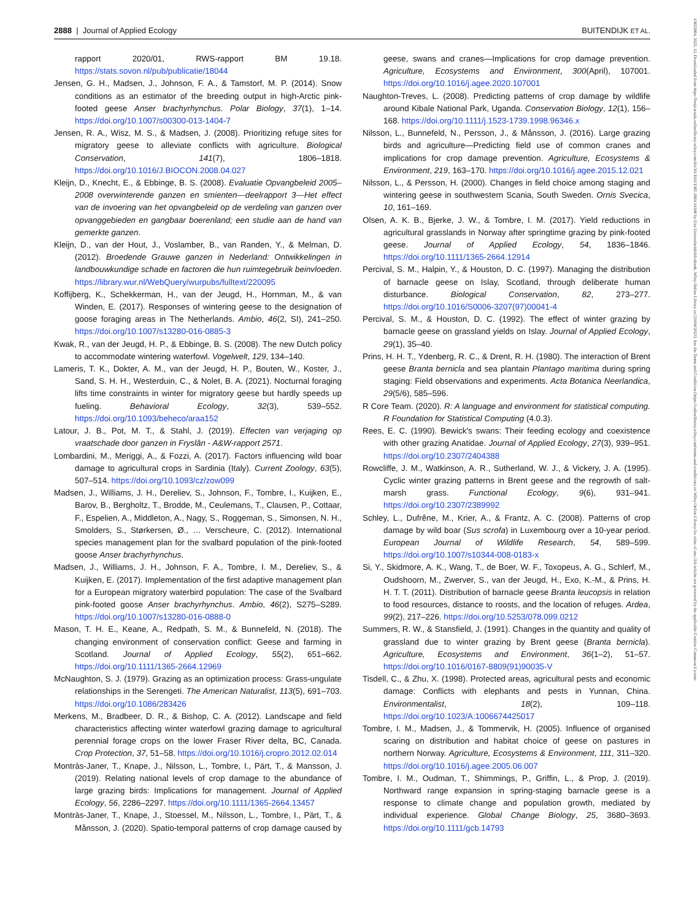2888 | Journal of Applied Ecology BUITENDIJK ET AL.
13652664, 2022, 12, Downloaded from https://besjournals.onlinelibrary.wiley.com/doi/10.1111/1365-2664.14306 by Uva Universiteitsbibliotheek, Wiley Online Library on [20/04/2023]. See the Terms and Conditions (https://onlinelibrary.wiley.com/terms-and-conditions) on Wiley Online Library for rules of use; OA articles are governed by the applicable Creative Commons License
rapport 2020/01, RWS-rapport BM 19.18. https://stats.sovon.nl/pub/publicatie/18044
Jensen, G. H., Madsen, J., Johnson, F. A., & Tamstorf, M. P. (2014). Snow conditions as an estimator of the breeding output in high-Arctic pink-footed geese Anser brachyrhynchus. Polar Biology, 37(1), 1–14. https://doi.org/10.1007/s00300-013-1404-7
Jensen, R. A., Wisz, M. S., & Madsen, J. (2008). Prioritizing refuge sites for migratory geese to alleviate conflicts with agriculture. Biological Conservation, 141(7), 1806–1818. https://doi.org/10.1016/J.BIOCON.2008.04.027
Kleijn, D., Knecht, E., & Ebbinge, B. S. (2008). Evaluatie Opvangbeleid 2005–2008 overwinterende ganzen en smienten—deelrapport 3—Het effect van de invoering van het opvangbeleid op de verdeling van ganzen over opvanggebieden en gangbaar boerenland; een studie aan de hand van gemerkte ganzen.
Kleijn, D., van der Hout, J., Voslamber, B., van Randen, Y., & Melman, D. (2012). Broedende Grauwe ganzen in Nederland: Ontwikkelingen in landbouwkundige schade en factoren die hun ruimtegebruik beinvloeden. https://library.wur.nl/WebQuery/wurpubs/fulltext/220095
Koffijberg, K., Schekkerman, H., van der Jeugd, H., Hornman, M., & van Winden, E. (2017). Responses of wintering geese to the designation of goose foraging areas in The Netherlands. Ambio, 46(2, SI), 241–250. https://doi.org/10.1007/s13280-016-0885-3
Kwak, R., van der Jeugd, H. P., & Ebbinge, B. S. (2008). The new Dutch policy to accommodate wintering waterfowl. Vogelwelt, 129, 134–140.
Lameris, T. K., Dokter, A. M., van der Jeugd, H. P., Bouten, W., Koster, J., Sand, S. H. H., Westerduin, C., & Nolet, B. A. (2021). Nocturnal foraging lifts time constraints in winter for migratory geese but hardly speeds up fueling. Behavioral Ecology, 32(3), 539–552. https://doi.org/10.1093/beheco/araa152
Latour, J. B., Pot, M. T., & Stahl, J. (2019). Effecten van verjaging op vraatschade door ganzen in Fryslân - A&W-rapport 2571.
Lombardini, M., Meriggi, A., & Fozzi, A. (2017). Factors influencing wild boar damage to agricultural crops in Sardinia (Italy). Current Zoology, 63(5), 507–514. https://doi.org/10.1093/cz/zow099
Madsen, J., Williams, J. H., Dereliev, S., Johnson, F., Tombre, I., Kuijken, E., Barov, B., Bergholtz, T., Brodde, M., Ceulemans, T., Clausen, P., Cottaar, F., Espelien, A., Middleton, A., Nagy, S., Roggeman, S., Simonsen, N. H., Smolders, S., Størkersen, Ø., … Verscheure, C. (2012). International species management plan for the svalbard population of the pink-footed goose Anser brachyrhynchus.
Madsen, J., Williams, J. H., Johnson, F. A., Tombre, I. M., Dereliev, S., & Kuijken, E. (2017). Implementation of the first adaptive management plan for a European migratory waterbird population: The case of the Svalbard pink-footed goose Anser brachyrhynchus. Ambio, 46(2), S275–S289. https://doi.org/10.1007/s13280-016-0888-0
Mason, T. H. E., Keane, A., Redpath, S. M., & Bunnefeld, N. (2018). The changing environment of conservation conflict: Geese and farming in Scotland. Journal of Applied Ecology, 55(2), 651–662. https://doi.org/10.1111/1365-2664.12969
McNaughton, S. J. (1979). Grazing as an optimization process: Grass-ungulate relationships in the Serengeti. The American Naturalist, 113(5), 691–703. https://doi.org/10.1086/283426
Merkens, M., Bradbeer, D. R., & Bishop, C. A. (2012). Landscape and field characteristics affecting winter waterfowl grazing damage to agricultural perennial forage crops on the lower Fraser River delta, BC, Canada. Crop Protection, 37, 51–58. https://doi.org/10.1016/j.cropro.2012.02.014
Montràs-Janer, T., Knape, J., Nilsson, L., Tombre, I., Pärt, T., & Mansson, J. (2019). Relating national levels of crop damage to the abundance of large grazing birds: Implications for management. Journal of Applied Ecology, 56, 2286–2297. https://doi.org/10.1111/1365-2664.13457
Montràs-Janer, T., Knape, J., Stoessel, M., Nilsson, L., Tombre, I., Pärt, T., & Månsson, J. (2020). Spatio-temporal patterns of crop damage caused by geese, swans and cranes—Implications for crop damage prevention. Agriculture, Ecosystems and Environment, 300(April), 107001. https://doi.org/10.1016/j.agee.2020.107001
Naughton-Treves, L. (2008). Predicting patterns of crop damage by wildlife around Kibale National Park, Uganda. Conservation Biology, 12(1), 156–168. https://doi.org/10.1111/j.1523-1739.1998.96346.x
Nilsson, L., Bunnefeld, N., Persson, J., & Månsson, J. (2016). Large grazing birds and agriculture—Predicting field use of common cranes and implications for crop damage prevention. Agriculture, Ecosystems & Environment, 219, 163–170. https://doi.org/10.1016/j.agee.2015.12.021
Nilsson, L., & Persson, H. (2000). Changes in field choice among staging and wintering geese in southwestern Scania, South Sweden. Ornis Svecica, 10, 161–169.
Olsen, A. K. B., Bjerke, J. W., & Tombre, I. M. (2017). Yield reductions in agricultural grasslands in Norway after springtime grazing by pink-footed geese. Journal of Applied Ecology, 54, 1836–1846. https://doi.org/10.1111/1365-2664.12914
Percival, S. M., Halpin, Y., & Houston, D. C. (1997). Managing the distribution of barnacle geese on Islay, Scotland, through deliberate human disturbance. Biological Conservation, 82, 273–277. https://doi.org/10.1016/S0006-3207(97)00041-4
Percival, S. M., & Houston, D. C. (1992). The effect of winter grazing by barnacle geese on grassland yields on Islay. Journal of Applied Ecology, 29(1), 35–40.
Prins, H. H. T., Ydenberg, R. C., & Drent, R. H. (1980). The interaction of Brent geese Branta bernicla and sea plantain Plantago maritima during spring staging: Field observations and experiments. Acta Botanica Neerlandica, 29(5/6), 585–596.
R Core Team. (2020). R: A language and environment for statistical computing. R Foundation for Statistical Computing (4.0.3).
Rees, E. C. (1990). Bewick's swans: Their feeding ecology and coexistence with other grazing Anatidae. Journal of Applied Ecology, 27(3), 939–951. https://doi.org/10.2307/2404388
Rowcliffe, J. M., Watkinson, A. R., Sutherland, W. J., & Vickery, J. A. (1995). Cyclic winter grazing patterns in Brent geese and the regrowth of salt-marsh grass. Functional Ecology, 9(6), 931–941. https://doi.org/10.2307/2389992
Schley, L., Dufrêne, M., Krier, A., & Frantz, A. C. (2008). Patterns of crop damage by wild boar (Sus scrofa) in Luxembourg over a 10-year period. European Journal of Wildlife Research, 54, 589–599. https://doi.org/10.1007/s10344-008-0183-x
Si, Y., Skidmore, A. K., Wang, T., de Boer, W. F., Toxopeus, A. G., Schlerf, M., Oudshoorn, M., Zwerver, S., van der Jeugd, H., Exo, K.-M., & Prins, H. H. T. T. (2011). Distribution of barnacle geese Branta leucopsis in relation to food resources, distance to roosts, and the location of refuges. Ardea, 99(2), 217–226. https://doi.org/10.5253/078.099.0212
Summers, R. W., & Stansfield, J. (1991). Changes in the quantity and quality of grassland due to winter grazing by Brent geese (Branta bernicla). Agriculture, Ecosystems and Environment, 36(1–2), 51–57. https://doi.org/10.1016/0167-8809(91)90035-V
Tisdell, C., & Zhu, X. (1998). Protected areas, agricultural pests and economic damage: Conflicts with elephants and pests in Yunnan, China. Environmentalist, 18(2), 109–118. https://doi.org/10.1023/A:1006674425017
Tombre, I. M., Madsen, J., & Tommervik, H. (2005). Influence of organised scaring on distribution and habitat choice of geese on pastures in northern Norway. Agriculture, Ecosystems & Environment, 111, 311–320. https://doi.org/10.1016/j.agee.2005.06.007
Tombre, I. M., Oudman, T., Shimmings, P., Griffin, L., & Prop, J. (2019). Northward range expansion in spring-staging barnacle geese is a response to climate change and population growth, mediated by individual experience. Global Change Biology, 25, 3680–3693. https://doi.org/10.1111/gcb.14793